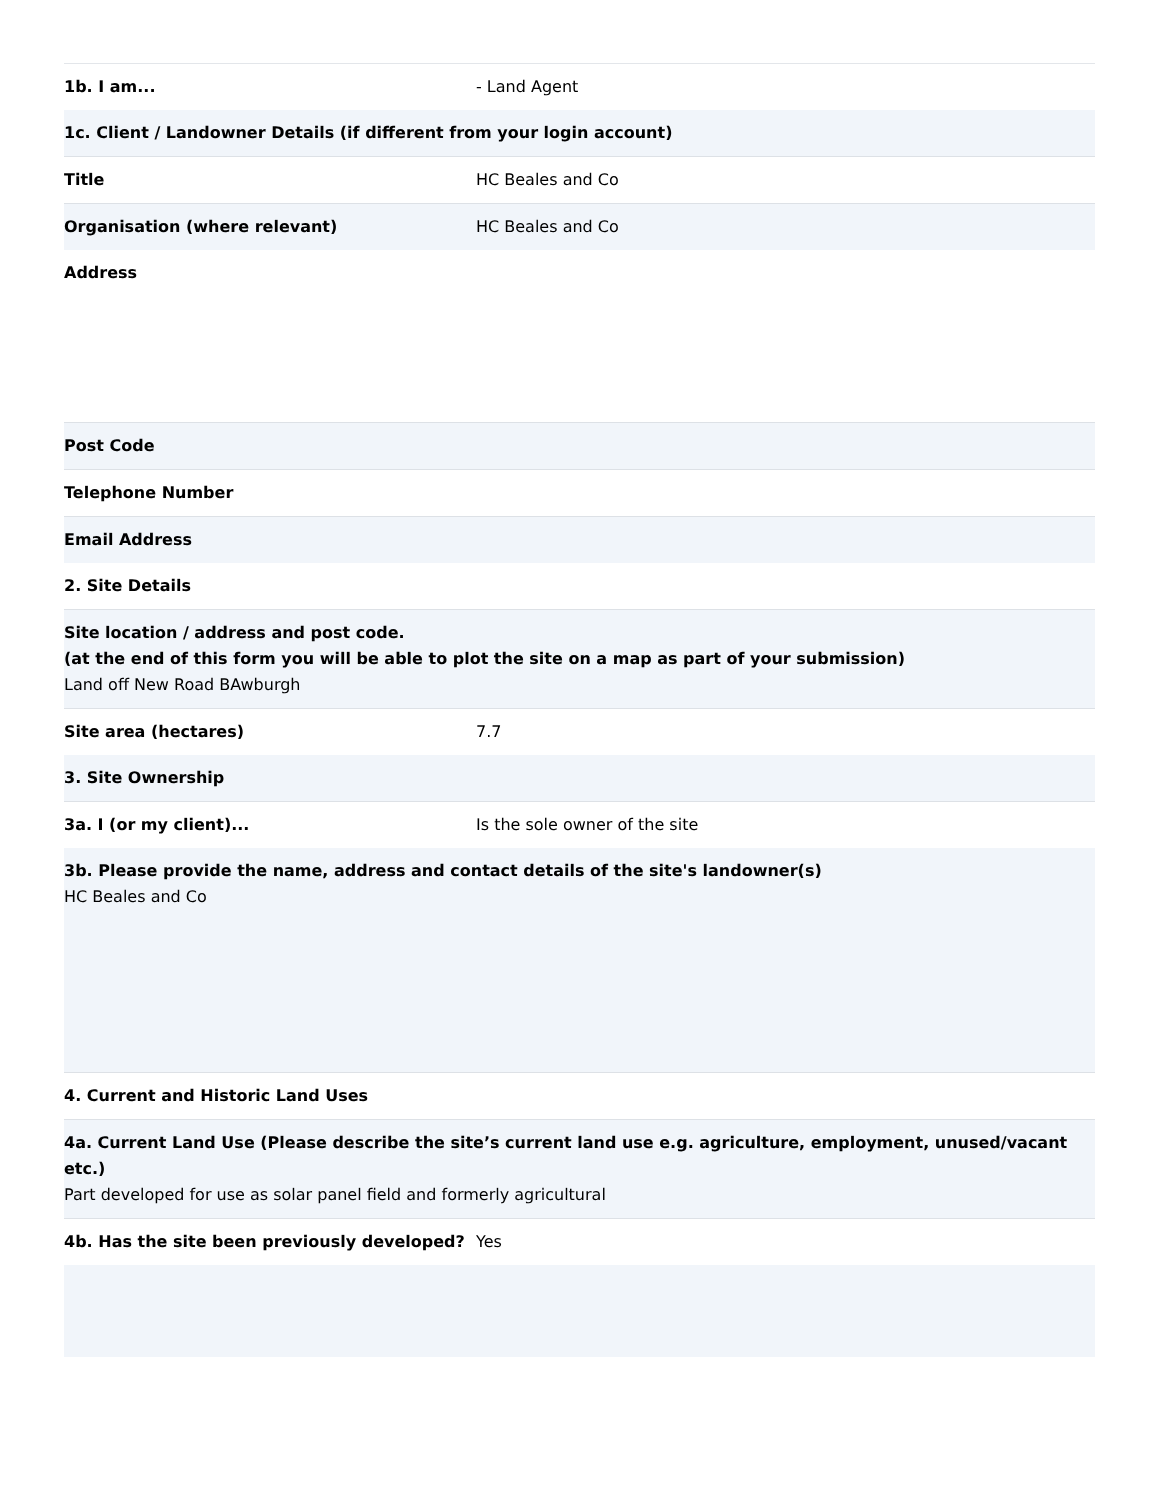| 1b. I am... | - Land Agent |
| 1c. Client / Landowner Details (if different from your login account) | |
| Title | HC Beales and Co |
| Organisation (where relevant) | HC Beales and Co |
| Address | |
| Post Code | |
| Telephone Number | |
| Email Address | |
| 2. Site Details | |
| Site location / address and post code. (at the end of this form you will be able to plot the site on a map as part of your submission) Land off New Road BAwburgh | |
| Site area (hectares) | 7.7 |
| 3. Site Ownership | |
| 3a. I (or my client)... | Is the sole owner of the site |
| 3b. Please provide the name, address and contact details of the site's landowner(s) HC Beales and Co | |
| 4. Current and Historic Land Uses | |
| 4a. Current Land Use (Please describe the site’s current land use e.g. agriculture, employment, unused/vacant etc.) Part developed for use as solar panel field and formerly agricultural | |
| 4b. Has the site been previously developed? | Yes |